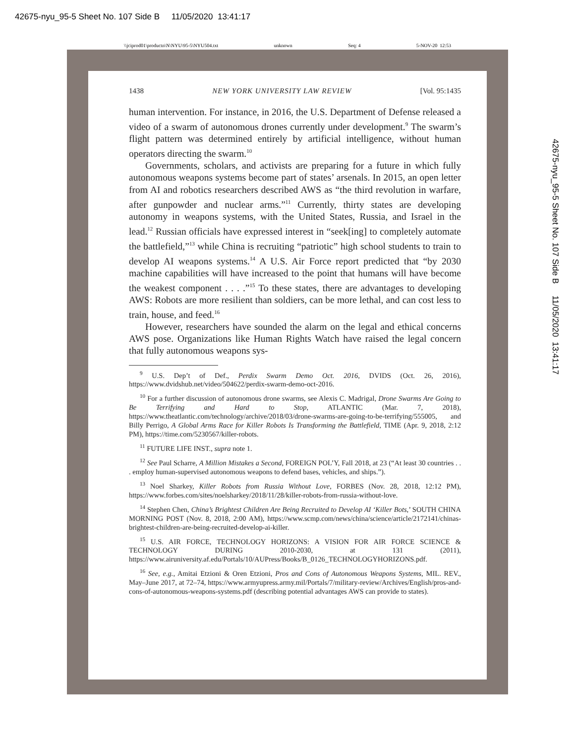42675-nyu_95-5 Sheet No. 107 Side B 11/05/2020 13:41:17
\\jciprod01\productn\N\NYU\95-5\NYU504.txt unknown Seq: 4 5-NOV-20 12:53
1438 NEW YORK UNIVERSITY LAW REVIEW [Vol. 95:1435
human intervention. For instance, in 2016, the U.S. Department of Defense released a video of a swarm of autonomous drones currently under development.<sup>9</sup> The swarm’s flight pattern was determined entirely by artificial intelligence, without human operators directing the swarm.<sup>10</sup>
Governments, scholars, and activists are preparing for a future in which fully autonomous weapons systems become part of states’ arsenals. In 2015, an open letter from AI and robotics researchers described AWS as “the third revolution in warfare, after gunpowder and nuclear arms.”<sup>11</sup> Currently, thirty states are developing autonomy in weapons systems, with the United States, Russia, and Israel in the lead.<sup>12</sup> Russian officials have expressed interest in “seek[ing] to completely automate the battlefield,”<sup>13</sup> while China is recruiting “patriotic” high school students to train to develop AI weapons systems.<sup>14</sup> A U.S. Air Force report predicted that “by 2030 machine capabilities will have increased to the point that humans will have become the weakest component . . . .”<sup>15</sup> To these states, there are advantages to developing AWS: Robots are more resilient than soldiers, can be more lethal, and can cost less to train, house, and feed.<sup>16</sup>
However, researchers have sounded the alarm on the legal and ethical concerns AWS pose. Organizations like Human Rights Watch have raised the legal concern that fully autonomous weapons sys-
<sup>9</sup> U.S. Dep’t of Def., Perdix Swarm Demo Oct. 2016, DVIDS (Oct. 26, 2016), https://www.dvidshub.net/video/504622/perdix-swarm-demo-oct-2016.
<sup>10</sup> For a further discussion of autonomous drone swarms, see Alexis C. Madrigal, Drone Swarms Are Going to Be Terrifying and Hard to Stop, ATLANTIC (Mar. 7, 2018), https://www.theatlantic.com/technology/archive/2018/03/drone-swarms-are-going-to-be-terrifying/555005, and Billy Perrigo, A Global Arms Race for Killer Robots Is Transforming the Battlefield, TIME (Apr. 9, 2018, 2:12 PM), https://time.com/5230567/killer-robots.
<sup>11</sup> FUTURE LIFE INST., supra note 1.
<sup>12</sup> See Paul Scharre, A Million Mistakes a Second, FOREIGN POL’Y, Fall 2018, at 23 (“At least 30 countries . . . employ human-supervised autonomous weapons to defend bases, vehicles, and ships.”).
<sup>13</sup> Noel Sharkey, Killer Robots from Russia Without Love, FORBES (Nov. 28, 2018, 12:12 PM), https://www.forbes.com/sites/noelsharkey/2018/11/28/killer-robots-from-russia-without-love.
<sup>14</sup> Stephen Chen, China’s Brightest Children Are Being Recruited to Develop AI ‘Killer Bots,’ SOUTH CHINA MORNING POST (Nov. 8, 2018, 2:00 AM), https://www.scmp.com/news/china/science/article/2172141/chinas-brightest-children-are-being-recruited-develop-ai-killer.
<sup>15</sup> U.S. AIR FORCE, TECHNOLOGY HORIZONS: A VISION FOR AIR FORCE SCIENCE & TECHNOLOGY DURING 2010-2030, at 131 (2011), https://www.airuniversity.af.edu/Portals/10/AUPress/Books/B_0126_TECHNOLOGYHORIZONS.pdf.
<sup>16</sup> See, e.g., Amitai Etzioni & Oren Etzioni, Pros and Cons of Autonomous Weapons Systems, MIL. REV., May–June 2017, at 72–74, https://www.armyupress.army.mil/Portals/7/military-review/Archives/English/pros-and-cons-of-autonomous-weapons-systems.pdf (describing potential advantages AWS can provide to states).
42675-nyu_95-5 Sheet No. 107 Side B 11/05/2020 13:41:17